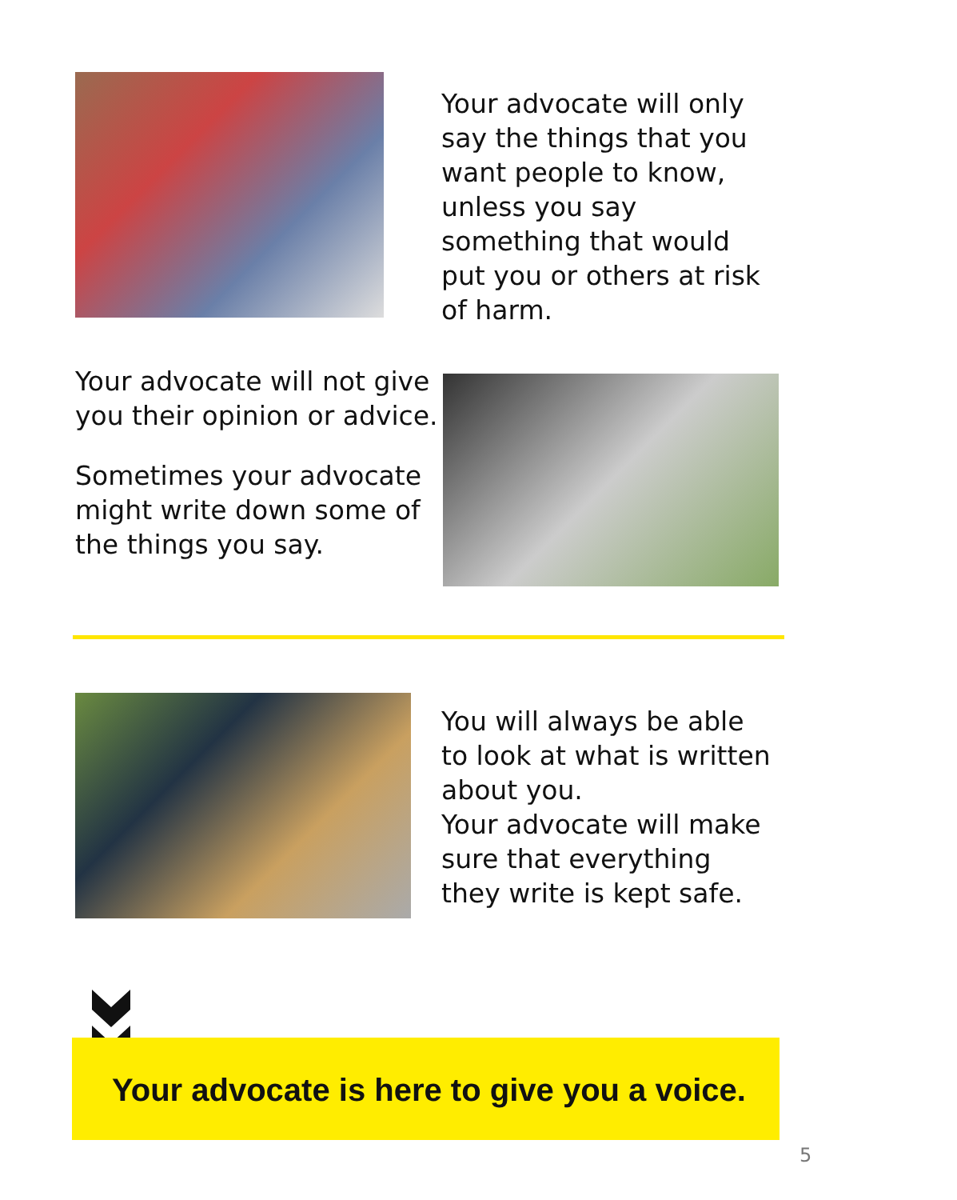Your advocate will only say the things that you want people to know, unless you say something that would put you or others at risk of harm.
Your advocate will not give you their opinion or advice.
Sometimes your advocate might write down some of the things you say.
You will always be able to look at what is written about you.
Your advocate will make sure that everything they write is kept safe.
Your advocate is here to give you a voice.
5